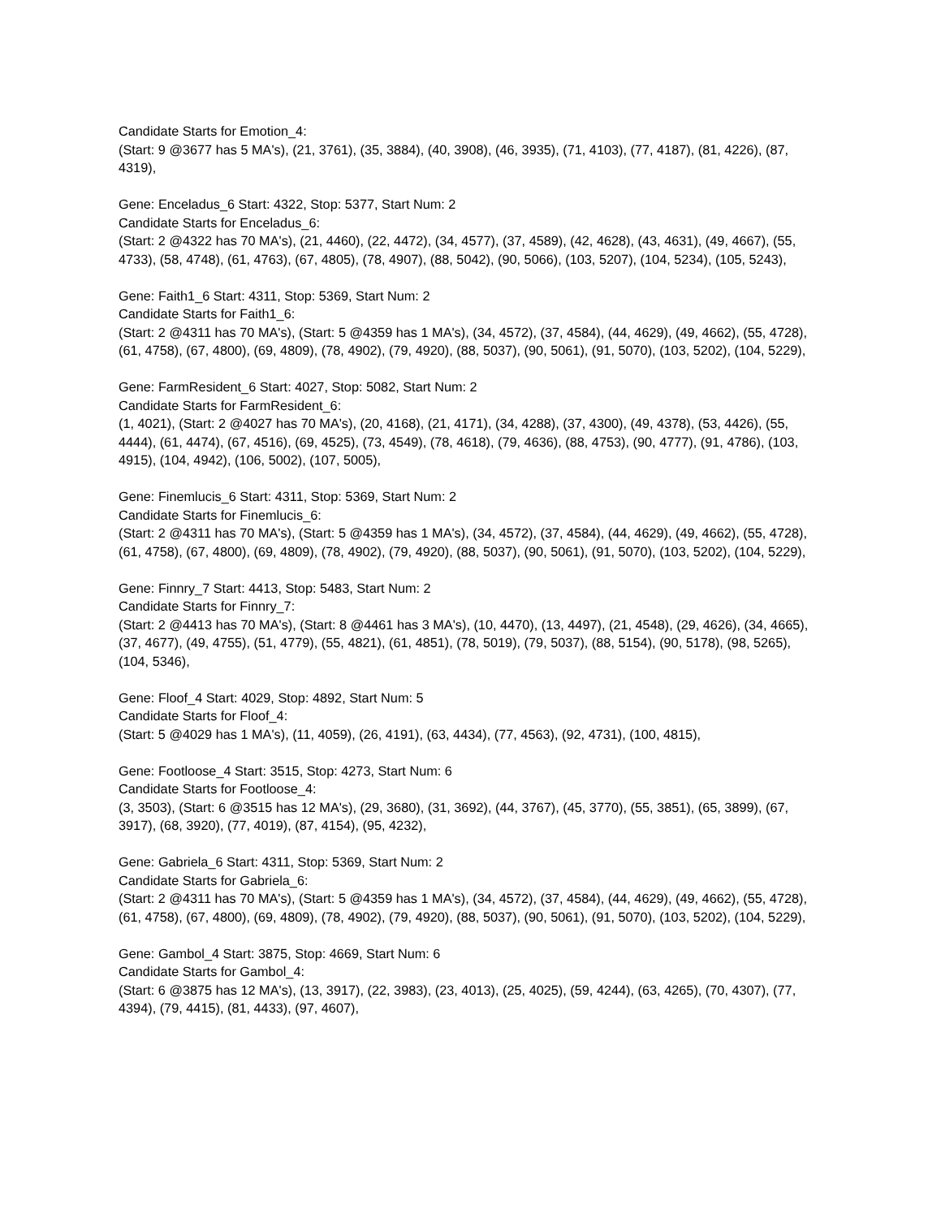Candidate Starts for Emotion_4:
(Start: 9 @3677 has 5 MA's), (21, 3761), (35, 3884), (40, 3908), (46, 3935), (71, 4103), (77, 4187), (81, 4226), (87, 4319),
Gene: Enceladus_6 Start: 4322, Stop: 5377, Start Num: 2
Candidate Starts for Enceladus_6:
(Start: 2 @4322 has 70 MA's), (21, 4460), (22, 4472), (34, 4577), (37, 4589), (42, 4628), (43, 4631), (49, 4667), (55, 4733), (58, 4748), (61, 4763), (67, 4805), (78, 4907), (88, 5042), (90, 5066), (103, 5207), (104, 5234), (105, 5243),
Gene: Faith1_6 Start: 4311, Stop: 5369, Start Num: 2
Candidate Starts for Faith1_6:
(Start: 2 @4311 has 70 MA's), (Start: 5 @4359 has 1 MA's), (34, 4572), (37, 4584), (44, 4629), (49, 4662), (55, 4728), (61, 4758), (67, 4800), (69, 4809), (78, 4902), (79, 4920), (88, 5037), (90, 5061), (91, 5070), (103, 5202), (104, 5229),
Gene: FarmResident_6 Start: 4027, Stop: 5082, Start Num: 2
Candidate Starts for FarmResident_6:
(1, 4021), (Start: 2 @4027 has 70 MA's), (20, 4168), (21, 4171), (34, 4288), (37, 4300), (49, 4378), (53, 4426), (55, 4444), (61, 4474), (67, 4516), (69, 4525), (73, 4549), (78, 4618), (79, 4636), (88, 4753), (90, 4777), (91, 4786), (103, 4915), (104, 4942), (106, 5002), (107, 5005),
Gene: Finemlucis_6 Start: 4311, Stop: 5369, Start Num: 2
Candidate Starts for Finemlucis_6:
(Start: 2 @4311 has 70 MA's), (Start: 5 @4359 has 1 MA's), (34, 4572), (37, 4584), (44, 4629), (49, 4662), (55, 4728), (61, 4758), (67, 4800), (69, 4809), (78, 4902), (79, 4920), (88, 5037), (90, 5061), (91, 5070), (103, 5202), (104, 5229),
Gene: Finnry_7 Start: 4413, Stop: 5483, Start Num: 2
Candidate Starts for Finnry_7:
(Start: 2 @4413 has 70 MA's), (Start: 8 @4461 has 3 MA's), (10, 4470), (13, 4497), (21, 4548), (29, 4626), (34, 4665), (37, 4677), (49, 4755), (51, 4779), (55, 4821), (61, 4851), (78, 5019), (79, 5037), (88, 5154), (90, 5178), (98, 5265), (104, 5346),
Gene: Floof_4 Start: 4029, Stop: 4892, Start Num: 5
Candidate Starts for Floof_4:
(Start: 5 @4029 has 1 MA's), (11, 4059), (26, 4191), (63, 4434), (77, 4563), (92, 4731), (100, 4815),
Gene: Footloose_4 Start: 3515, Stop: 4273, Start Num: 6
Candidate Starts for Footloose_4:
(3, 3503), (Start: 6 @3515 has 12 MA's), (29, 3680), (31, 3692), (44, 3767), (45, 3770), (55, 3851), (65, 3899), (67, 3917), (68, 3920), (77, 4019), (87, 4154), (95, 4232),
Gene: Gabriela_6 Start: 4311, Stop: 5369, Start Num: 2
Candidate Starts for Gabriela_6:
(Start: 2 @4311 has 70 MA's), (Start: 5 @4359 has 1 MA's), (34, 4572), (37, 4584), (44, 4629), (49, 4662), (55, 4728), (61, 4758), (67, 4800), (69, 4809), (78, 4902), (79, 4920), (88, 5037), (90, 5061), (91, 5070), (103, 5202), (104, 5229),
Gene: Gambol_4 Start: 3875, Stop: 4669, Start Num: 6
Candidate Starts for Gambol_4:
(Start: 6 @3875 has 12 MA's), (13, 3917), (22, 3983), (23, 4013), (25, 4025), (59, 4244), (63, 4265), (70, 4307), (77, 4394), (79, 4415), (81, 4433), (97, 4607),